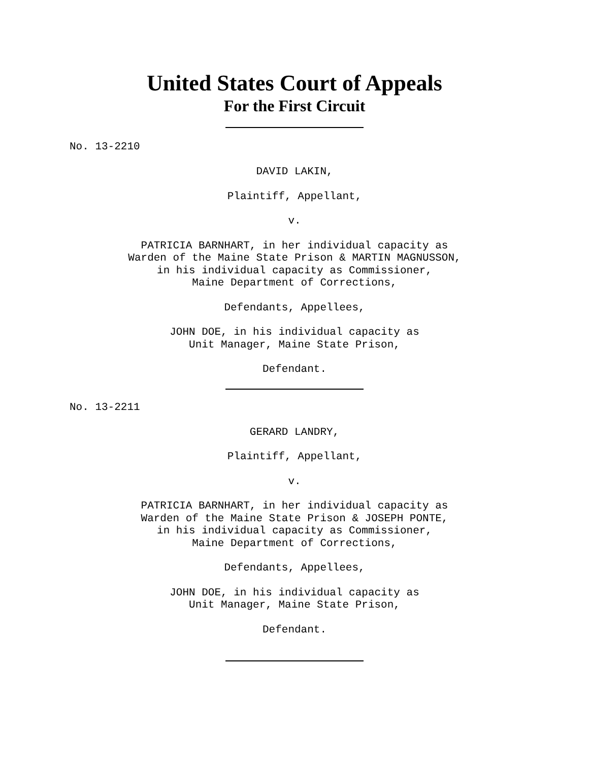United States Court of Appeals
For the First Circuit
No. 13-2210
DAVID LAKIN,
Plaintiff, Appellant,
v.
PATRICIA BARNHART, in her individual capacity as
Warden of the Maine State Prison & MARTIN MAGNUSSON,
in his individual capacity as Commissioner,
Maine Department of Corrections,
Defendants, Appellees,
JOHN DOE, in his individual capacity as
Unit Manager, Maine State Prison,
Defendant.
No. 13-2211
GERARD LANDRY,
Plaintiff, Appellant,
v.
PATRICIA BARNHART, in her individual capacity as
Warden of the Maine State Prison & JOSEPH PONTE,
in his individual capacity as Commissioner,
Maine Department of Corrections,
Defendants, Appellees,
JOHN DOE, in his individual capacity as
Unit Manager, Maine State Prison,
Defendant.